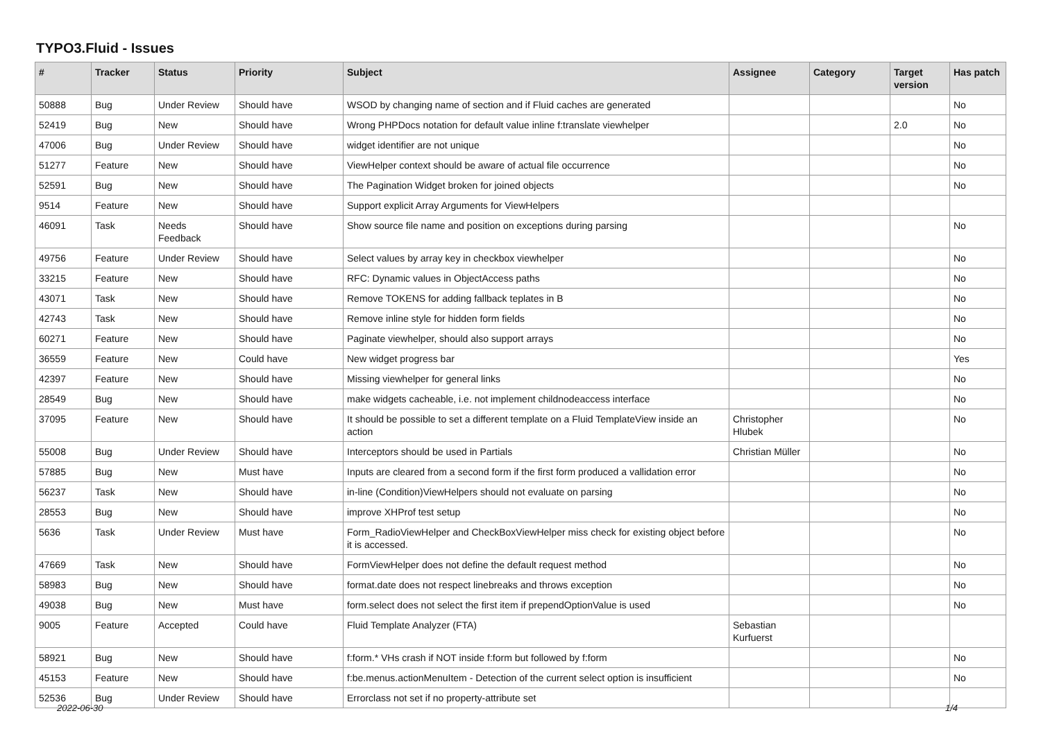TYPO3.Fluid - Issues
| # | Tracker | Status | Priority | Subject | Assignee | Category | Target version | Has patch |
| --- | --- | --- | --- | --- | --- | --- | --- | --- |
| 50888 | Bug | Under Review | Should have | WSOD by changing name of section and if Fluid caches are generated | | | | No |
| 52419 | Bug | New | Should have | Wrong PHPDocs notation for default value inline f:translate viewhelper | | | 2.0 | No |
| 47006 | Bug | Under Review | Should have | widget identifier are not unique | | | | No |
| 51277 | Feature | New | Should have | ViewHelper context should be aware of actual file occurrence | | | | No |
| 52591 | Bug | New | Should have | The Pagination Widget broken for joined objects | | | | No |
| 9514 | Feature | New | Should have | Support explicit Array Arguments for ViewHelpers | | | | |
| 46091 | Task | Needs Feedback | Should have | Show source file name and position on exceptions during parsing | | | | No |
| 49756 | Feature | Under Review | Should have | Select values by array key in checkbox viewhelper | | | | No |
| 33215 | Feature | New | Should have | RFC: Dynamic values in ObjectAccess paths | | | | No |
| 43071 | Task | New | Should have | Remove TOKENS for adding fallback teplates in B | | | | No |
| 42743 | Task | New | Should have | Remove inline style for hidden form fields | | | | No |
| 60271 | Feature | New | Should have | Paginate viewhelper, should also support arrays | | | | No |
| 36559 | Feature | New | Could have | New widget progress bar | | | | Yes |
| 42397 | Feature | New | Should have | Missing viewhelper for general links | | | | No |
| 28549 | Bug | New | Should have | make widgets cacheable, i.e. not implement childnodeaccess interface | | | | No |
| 37095 | Feature | New | Should have | It should be possible to set a different template on a Fluid TemplateView inside an action | Christopher Hlubek | | | No |
| 55008 | Bug | Under Review | Should have | Interceptors should be used in Partials | Christian Müller | | | No |
| 57885 | Bug | New | Must have | Inputs are cleared from a second form if the first form produced a vallidation error | | | | No |
| 56237 | Task | New | Should have | in-line (Condition)ViewHelpers should not evaluate on parsing | | | | No |
| 28553 | Bug | New | Should have | improve XHProf test setup | | | | No |
| 5636 | Task | Under Review | Must have | Form_RadioViewHelper and CheckBoxViewHelper miss check for existing object before it is accessed. | | | | No |
| 47669 | Task | New | Should have | FormViewHelper does not define the default request method | | | | No |
| 58983 | Bug | New | Should have | format.date does not respect linebreaks and throws exception | | | | No |
| 49038 | Bug | New | Must have | form.select does not select the first item if prependOptionValue is used | | | | No |
| 9005 | Feature | Accepted | Could have | Fluid Template Analyzer (FTA) | Sebastian Kurfuerst | | | |
| 58921 | Bug | New | Should have | f:form.* VHs crash if NOT inside f:form but followed by f:form | | | | No |
| 45153 | Feature | New | Should have | f:be.menus.actionMenuItem - Detection of the current select option is insufficient | | | | No |
| 52536 | Bug | Under Review | Should have | Errorclass not set if no property-attribute set | | | | |
2022-06-30 1/4